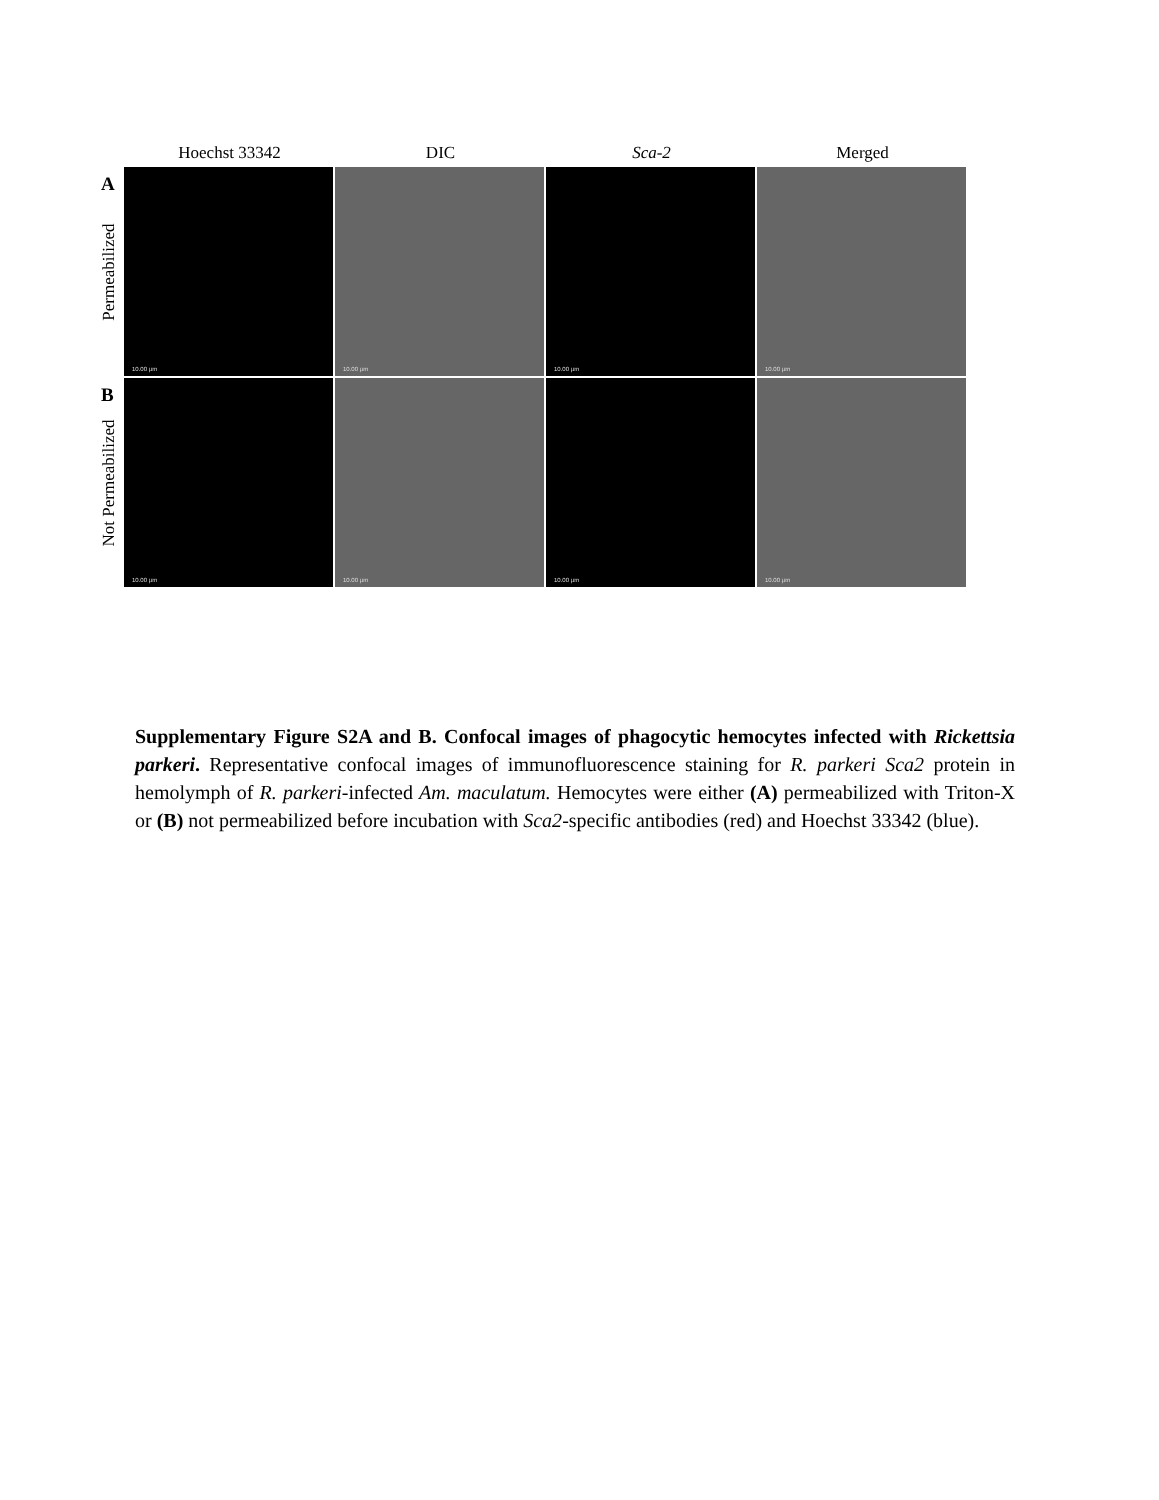Hoechst 33342 DIC Sca-2 Merged
A
Permeabilized
10.00 µm
10.00 µm
10.00 µm
10.00 µm
B
Not Permeabilized
10.00 µm
10.00 µm
10.00 µm
10.00 µm
Supplementary Figure S2A and B. Confocal images of phagocytic hemocytes infected with Rickettsia parkeri. Representative confocal images of immunofluorescence staining for R. parkeri Sca2 protein in hemolymph of R. parkeri-infected Am. maculatum. Hemocytes were either (A) permeabilized with Triton-X or (B) not permeabilized before incubation with Sca2-specific antibodies (red) and Hoechst 33342 (blue).